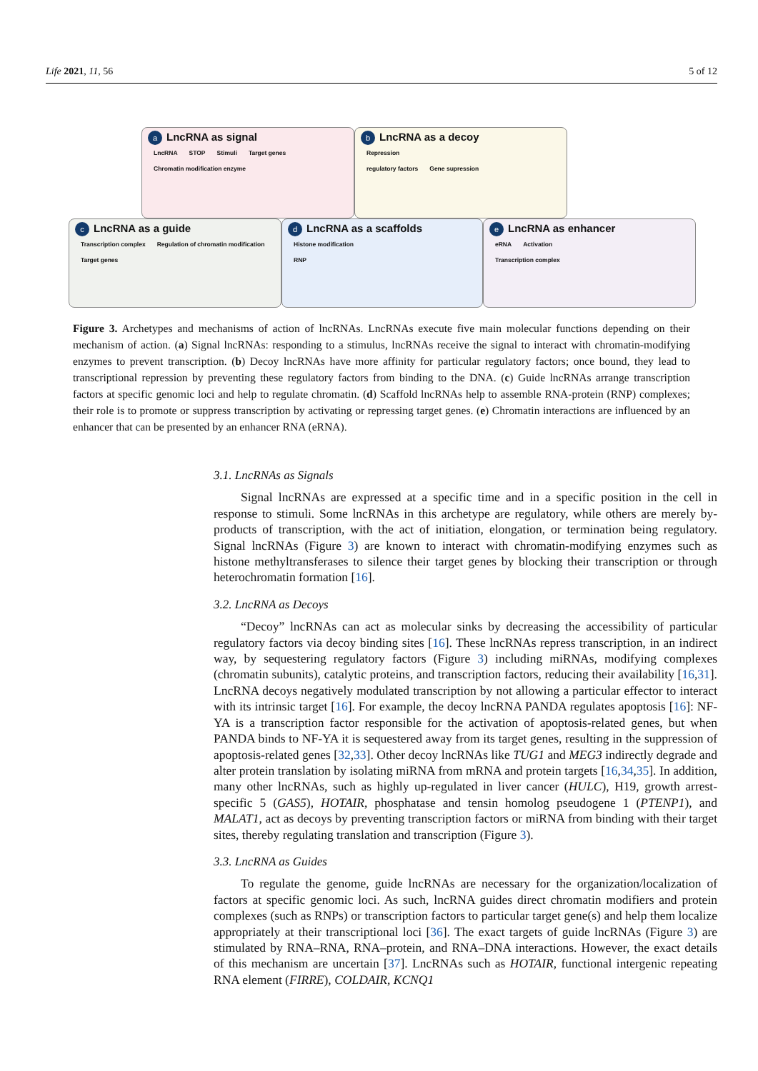Life 2021, 11, 56 5 of 12
a LncRNA as signal
LncRNA STOP Stimuli Target genes
Chromatin modification enzyme
b LncRNA as a decoy
Repression
regulatory factors Gene supression
c LncRNA as a guide
Transcription complex Regulation of chromatin modification
Target genes
d LncRNA as a scaffolds
Histone modification
RNP
e LncRNA as enhancer
eRNA Activation
Transcription complex
Figure 3. Archetypes and mechanisms of action of lncRNAs. LncRNAs execute five main molecular functions depending on their mechanism of action. (a) Signal lncRNAs: responding to a stimulus, lncRNAs receive the signal to interact with chromatin-modifying enzymes to prevent transcription. (b) Decoy lncRNAs have more affinity for particular regulatory factors; once bound, they lead to transcriptional repression by preventing these regulatory factors from binding to the DNA. (c) Guide lncRNAs arrange transcription factors at specific genomic loci and help to regulate chromatin. (d) Scaffold lncRNAs help to assemble RNA-protein (RNP) complexes; their role is to promote or suppress transcription by activating or repressing target genes. (e) Chromatin interactions are influenced by an enhancer that can be presented by an enhancer RNA (eRNA).
3.1. LncRNAs as Signals
Signal lncRNAs are expressed at a specific time and in a specific position in the cell in response to stimuli. Some lncRNAs in this archetype are regulatory, while others are merely by-products of transcription, with the act of initiation, elongation, or termination being regulatory. Signal lncRNAs (Figure 3) are known to interact with chromatin-modifying enzymes such as histone methyltransferases to silence their target genes by blocking their transcription or through heterochromatin formation [16].
3.2. LncRNA as Decoys
“Decoy” lncRNAs can act as molecular sinks by decreasing the accessibility of particular regulatory factors via decoy binding sites [16]. These lncRNAs repress transcription, in an indirect way, by sequestering regulatory factors (Figure 3) including miRNAs, modifying complexes (chromatin subunits), catalytic proteins, and transcription factors, reducing their availability [16,31]. LncRNA decoys negatively modulated transcription by not allowing a particular effector to interact with its intrinsic target [16]. For example, the decoy lncRNA PANDA regulates apoptosis [16]: NF-YA is a transcription factor responsible for the activation of apoptosis-related genes, but when PANDA binds to NF-YA it is sequestered away from its target genes, resulting in the suppression of apoptosis-related genes [32,33]. Other decoy lncRNAs like TUG1 and MEG3 indirectly degrade and alter protein translation by isolating miRNA from mRNA and protein targets [16,34,35]. In addition, many other lncRNAs, such as highly up-regulated in liver cancer (HULC), H19, growth arrest-specific 5 (GAS5), HOTAIR, phosphatase and tensin homolog pseudogene 1 (PTENP1), and MALAT1, act as decoys by preventing transcription factors or miRNA from binding with their target sites, thereby regulating translation and transcription (Figure 3).
3.3. LncRNA as Guides
To regulate the genome, guide lncRNAs are necessary for the organization/localization of factors at specific genomic loci. As such, lncRNA guides direct chromatin modifiers and protein complexes (such as RNPs) or transcription factors to particular target gene(s) and help them localize appropriately at their transcriptional loci [36]. The exact targets of guide lncRNAs (Figure 3) are stimulated by RNA–RNA, RNA–protein, and RNA–DNA interactions. However, the exact details of this mechanism are uncertain [37]. LncRNAs such as HOTAIR, functional intergenic repeating RNA element (FIRRE), COLDAIR, KCNQ1